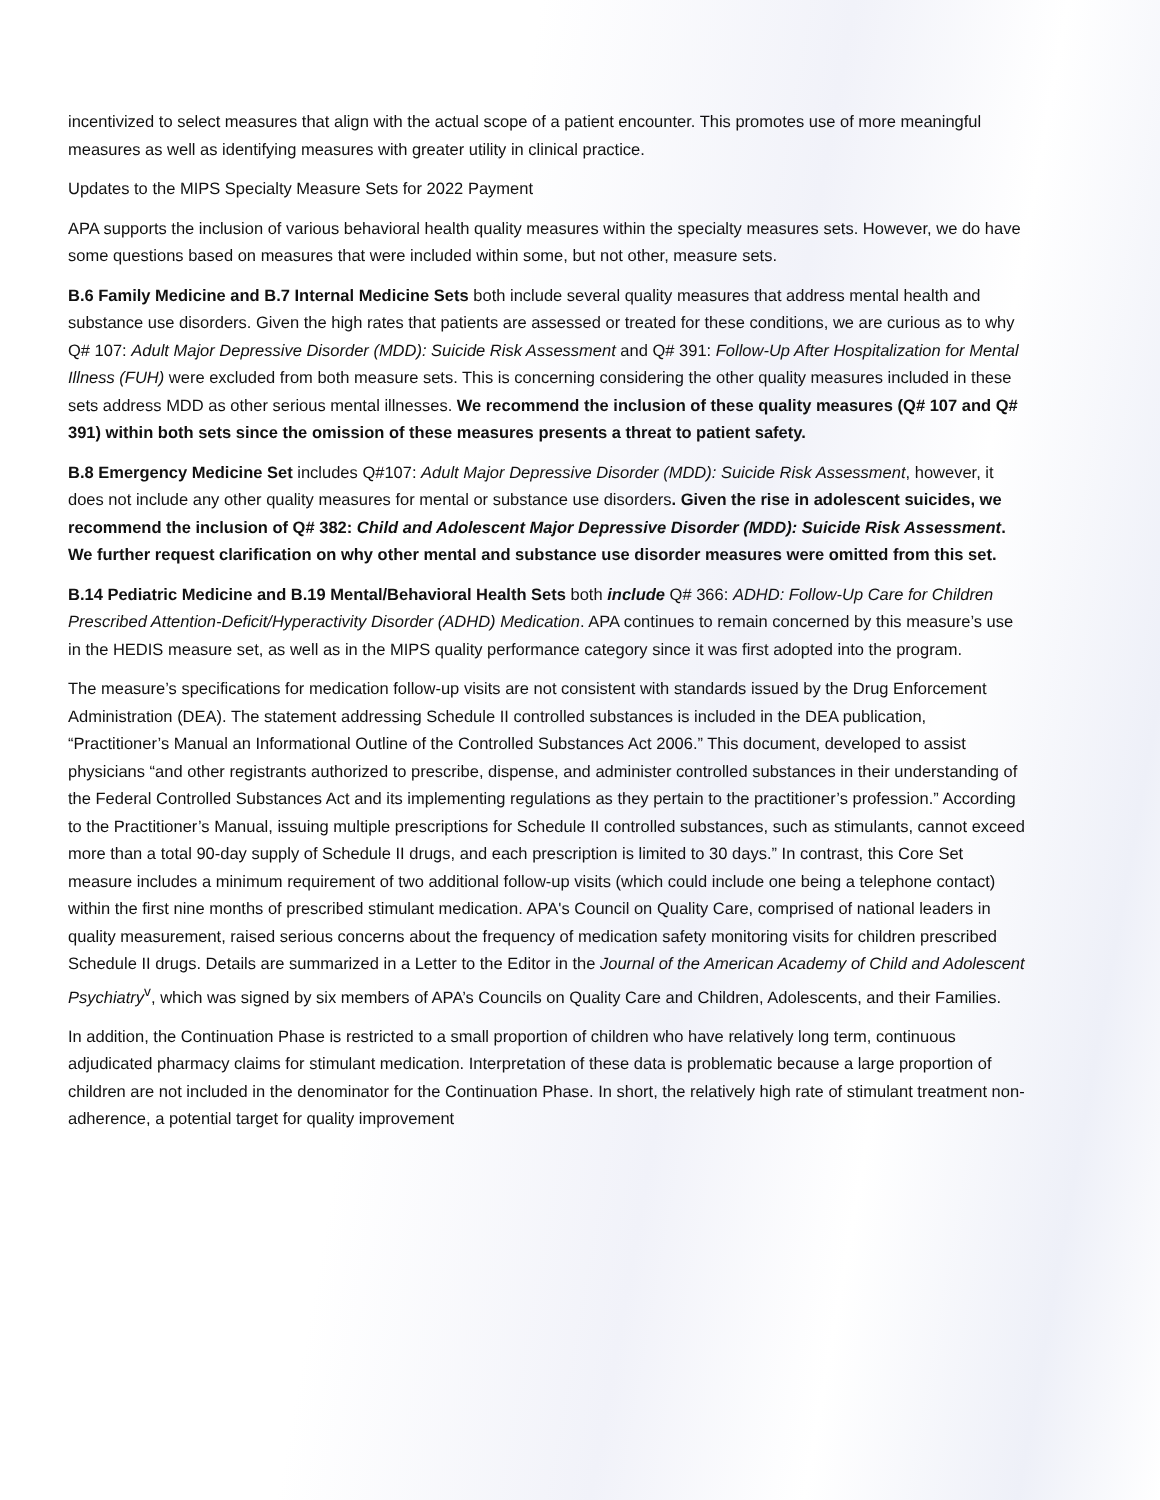incentivized to select measures that align with the actual scope of a patient encounter. This promotes use of more meaningful measures as well as identifying measures with greater utility in clinical practice.
Updates to the MIPS Specialty Measure Sets for 2022 Payment
APA supports the inclusion of various behavioral health quality measures within the specialty measures sets. However, we do have some questions based on measures that were included within some, but not other, measure sets.
B.6 Family Medicine and B.7 Internal Medicine Sets both include several quality measures that address mental health and substance use disorders. Given the high rates that patients are assessed or treated for these conditions, we are curious as to why Q# 107: Adult Major Depressive Disorder (MDD): Suicide Risk Assessment and Q# 391: Follow-Up After Hospitalization for Mental Illness (FUH) were excluded from both measure sets. This is concerning considering the other quality measures included in these sets address MDD as other serious mental illnesses. We recommend the inclusion of these quality measures (Q# 107 and Q# 391) within both sets since the omission of these measures presents a threat to patient safety.
B.8 Emergency Medicine Set includes Q#107: Adult Major Depressive Disorder (MDD): Suicide Risk Assessment, however, it does not include any other quality measures for mental or substance use disorders. Given the rise in adolescent suicides, we recommend the inclusion of Q# 382: Child and Adolescent Major Depressive Disorder (MDD): Suicide Risk Assessment. We further request clarification on why other mental and substance use disorder measures were omitted from this set.
B.14 Pediatric Medicine and B.19 Mental/Behavioral Health Sets both include Q# 366: ADHD: Follow-Up Care for Children Prescribed Attention-Deficit/Hyperactivity Disorder (ADHD) Medication. APA continues to remain concerned by this measure’s use in the HEDIS measure set, as well as in the MIPS quality performance category since it was first adopted into the program.
The measure’s specifications for medication follow-up visits are not consistent with standards issued by the Drug Enforcement Administration (DEA). The statement addressing Schedule II controlled substances is included in the DEA publication, “Practitioner’s Manual an Informational Outline of the Controlled Substances Act 2006.” This document, developed to assist physicians “and other registrants authorized to prescribe, dispense, and administer controlled substances in their understanding of the Federal Controlled Substances Act and its implementing regulations as they pertain to the practitioner’s profession.” According to the Practitioner’s Manual, issuing multiple prescriptions for Schedule II controlled substances, such as stimulants, cannot exceed more than a total 90-day supply of Schedule II drugs, and each prescription is limited to 30 days.” In contrast, this Core Set measure includes a minimum requirement of two additional follow-up visits (which could include one being a telephone contact) within the first nine months of prescribed stimulant medication. APA's Council on Quality Care, comprised of national leaders in quality measurement, raised serious concerns about the frequency of medication safety monitoring visits for children prescribed Schedule II drugs. Details are summarized in a Letter to the Editor in the Journal of the American Academy of Child and Adolescent Psychiatry<sup>v</sup>, which was signed by six members of APA’s Councils on Quality Care and Children, Adolescents, and their Families.
In addition, the Continuation Phase is restricted to a small proportion of children who have relatively long term, continuous adjudicated pharmacy claims for stimulant medication. Interpretation of these data is problematic because a large proportion of children are not included in the denominator for the Continuation Phase. In short, the relatively high rate of stimulant treatment non-adherence, a potential target for quality improvement